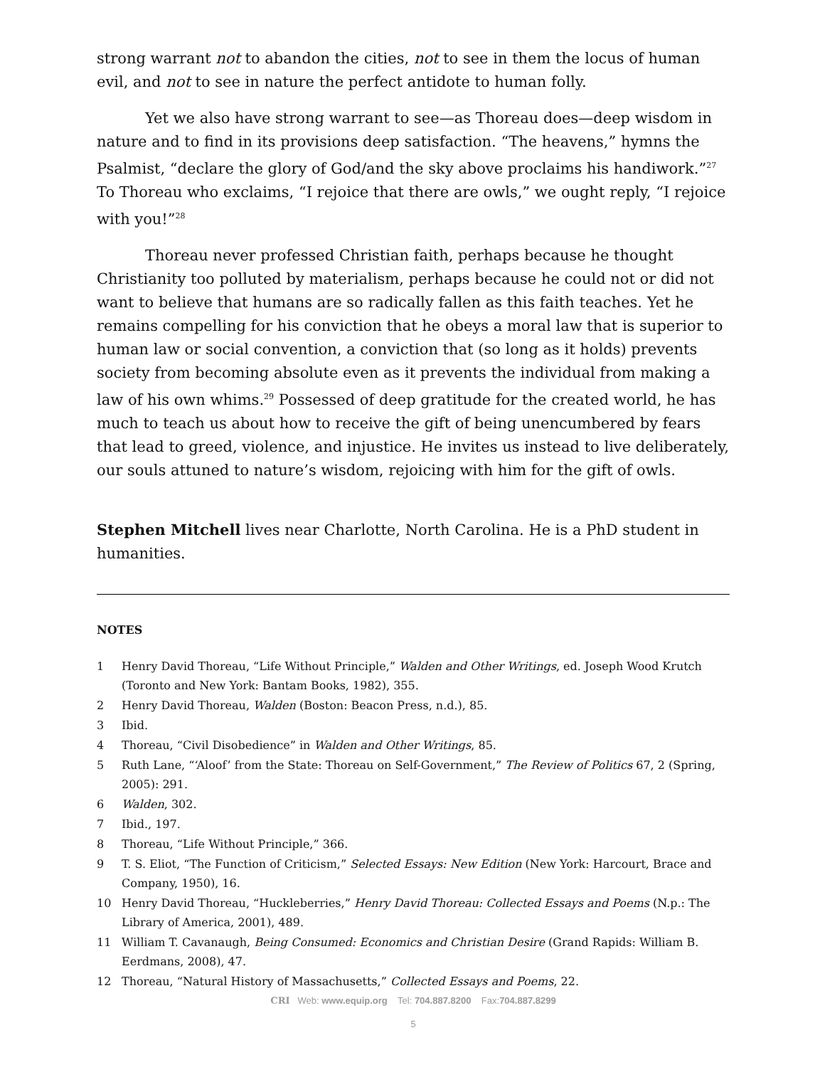strong warrant not to abandon the cities, not to see in them the locus of human evil, and not to see in nature the perfect antidote to human folly.
Yet we also have strong warrant to see—as Thoreau does—deep wisdom in nature and to find in its provisions deep satisfaction. “The heavens,” hymns the Psalmist, “declare the glory of God/and the sky above proclaims his handiwork.”<sup>27</sup> To Thoreau who exclaims, “I rejoice that there are owls,” we ought reply, “I rejoice with you!”<sup>28</sup>
Thoreau never professed Christian faith, perhaps because he thought Christianity too polluted by materialism, perhaps because he could not or did not want to believe that humans are so radically fallen as this faith teaches. Yet he remains compelling for his conviction that he obeys a moral law that is superior to human law or social convention, a conviction that (so long as it holds) prevents society from becoming absolute even as it prevents the individual from making a law of his own whims.<sup>29</sup> Possessed of deep gratitude for the created world, he has much to teach us about how to receive the gift of being unencumbered by fears that lead to greed, violence, and injustice. He invites us instead to live deliberately, our souls attuned to nature’s wisdom, rejoicing with him for the gift of owls.
Stephen Mitchell lives near Charlotte, North Carolina. He is a PhD student in humanities.
NOTES
1 Henry David Thoreau, “Life Without Principle,” Walden and Other Writings, ed. Joseph Wood Krutch (Toronto and New York: Bantam Books, 1982), 355.
2 Henry David Thoreau, Walden (Boston: Beacon Press, n.d.), 85.
3 Ibid.
4 Thoreau, “Civil Disobedience” in Walden and Other Writings, 85.
5 Ruth Lane, “‘Aloof’ from the State: Thoreau on Self-Government,” The Review of Politics 67, 2 (Spring, 2005): 291.
6 Walden, 302.
7 Ibid., 197.
8 Thoreau, “Life Without Principle,” 366.
9 T. S. Eliot, “The Function of Criticism,” Selected Essays: New Edition (New York: Harcourt, Brace and Company, 1950), 16.
10 Henry David Thoreau, “Huckleberries,” Henry David Thoreau: Collected Essays and Poems (N.p.: The Library of America, 2001), 489.
11 William T. Cavanaugh, Being Consumed: Economics and Christian Desire (Grand Rapids: William B. Eerdmans, 2008), 47.
12 Thoreau, “Natural History of Massachusetts,” Collected Essays and Poems, 22.
CRI Web: www.equip.org Tel: 704.887.8200 Fax:704.887.8299
5